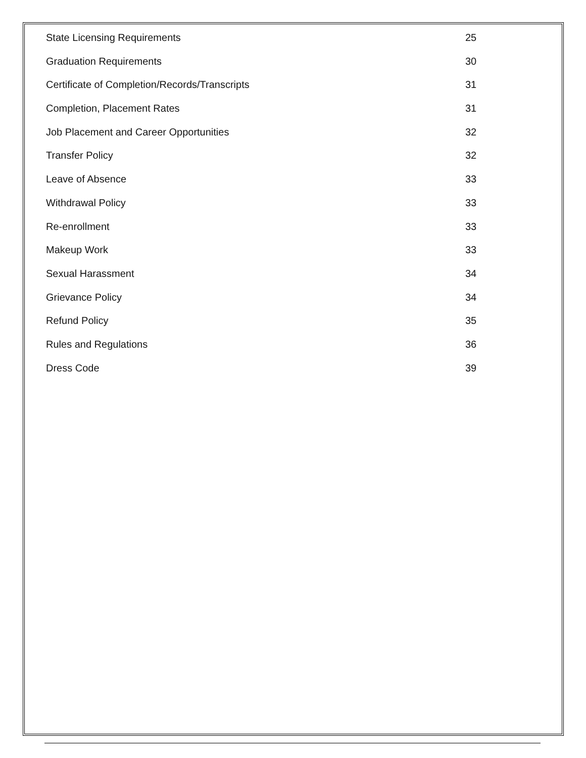State Licensing Requirements 25
Graduation Requirements 30
Certificate of Completion/Records/Transcripts 31
Completion, Placement Rates 31
Job Placement and Career Opportunities 32
Transfer Policy 32
Leave of Absence 33
Withdrawal Policy 33
Re-enrollment 33
Makeup Work 33
Sexual Harassment 34
Grievance Policy 34
Refund Policy 35
Rules and Regulations 36
Dress Code 39